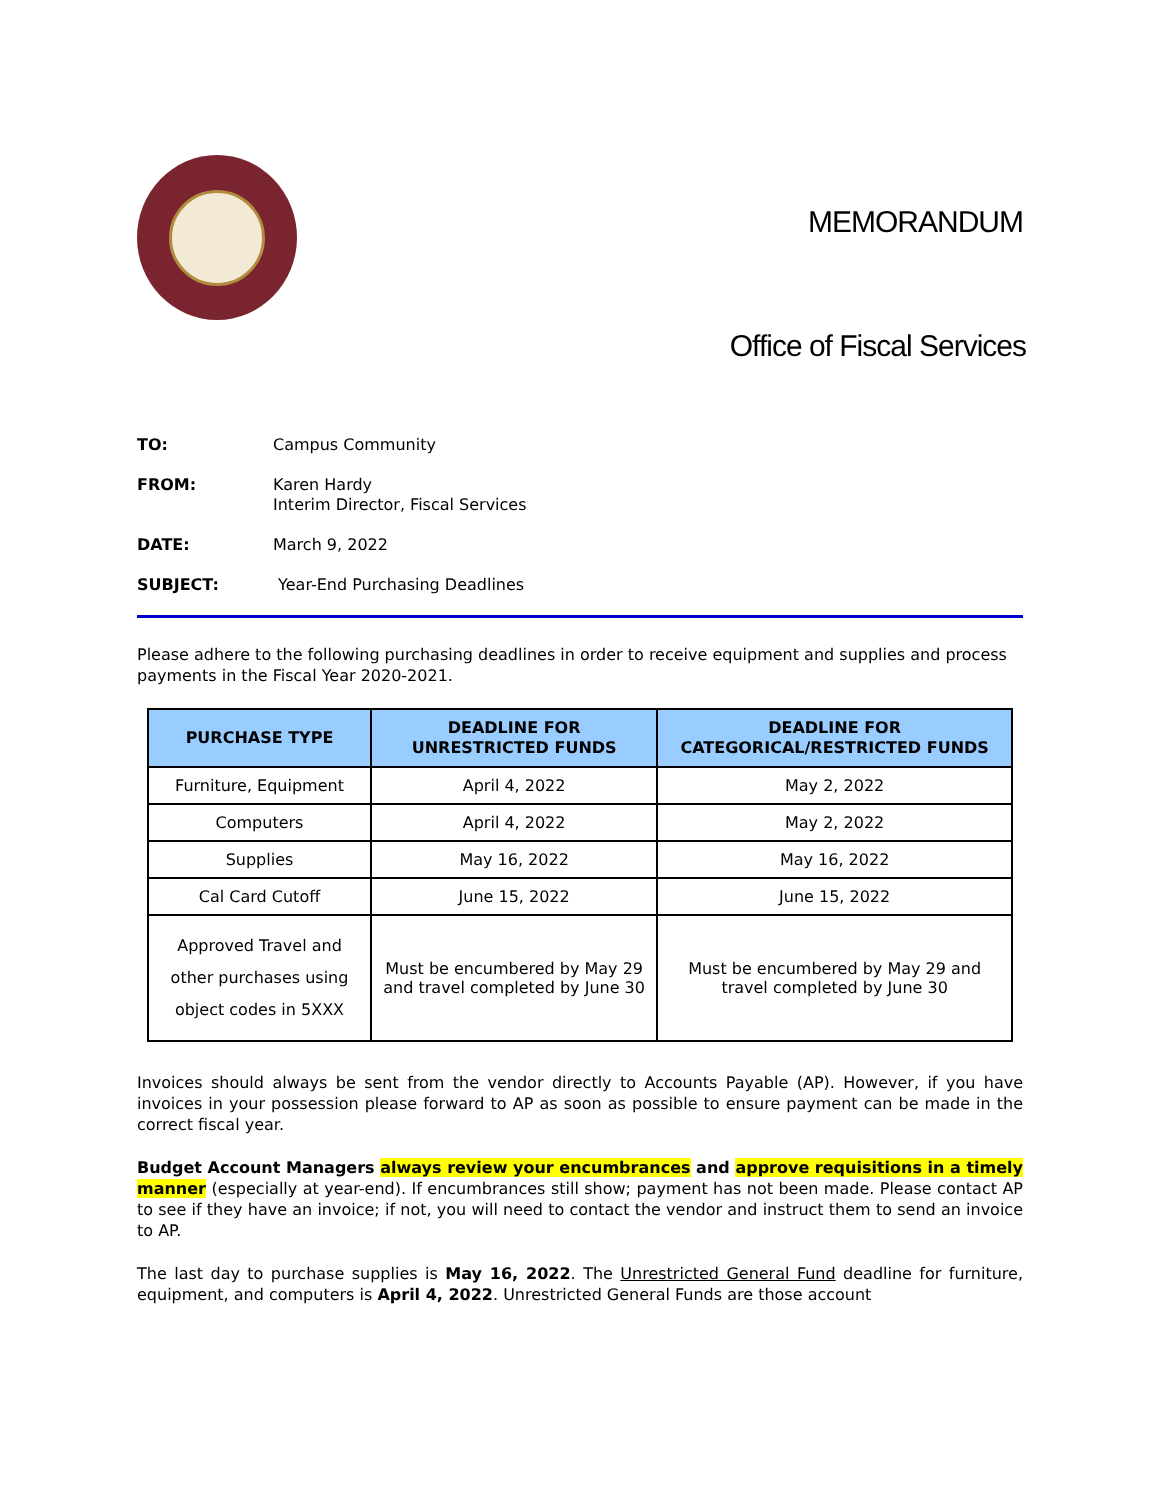MEMORANDUM
Office of Fiscal Services
TO: Campus Community
FROM: Karen Hardy
Interim Director, Fiscal Services
DATE: March 9, 2022
SUBJECT: Year-End Purchasing Deadlines
Please adhere to the following purchasing deadlines in order to receive equipment and supplies and process payments in the Fiscal Year 2020-2021.
| PURCHASE TYPE | DEADLINE FOR UNRESTRICTED FUNDS | DEADLINE FOR CATEGORICAL/RESTRICTED FUNDS |
| --- | --- | --- |
| Furniture, Equipment | April 4, 2022 | May 2, 2022 |
| Computers | April 4, 2022 | May 2, 2022 |
| Supplies | May 16, 2022 | May 16, 2022 |
| Cal Card Cutoff | June 15, 2022 | June 15, 2022 |
| Approved Travel and other purchases using object codes in 5XXX | Must be encumbered by May 29 and travel completed by June 30 | Must be encumbered by May 29 and travel completed by June 30 |
Invoices should always be sent from the vendor directly to Accounts Payable (AP). However, if you have invoices in your possession please forward to AP as soon as possible to ensure payment can be made in the correct fiscal year.
Budget Account Managers always review your encumbrances and approve requisitions in a timely manner (especially at year-end). If encumbrances still show; payment has not been made. Please contact AP to see if they have an invoice; if not, you will need to contact the vendor and instruct them to send an invoice to AP.
The last day to purchase supplies is May 16, 2022. The Unrestricted General Fund deadline for furniture, equipment, and computers is April 4, 2022. Unrestricted General Funds are those account